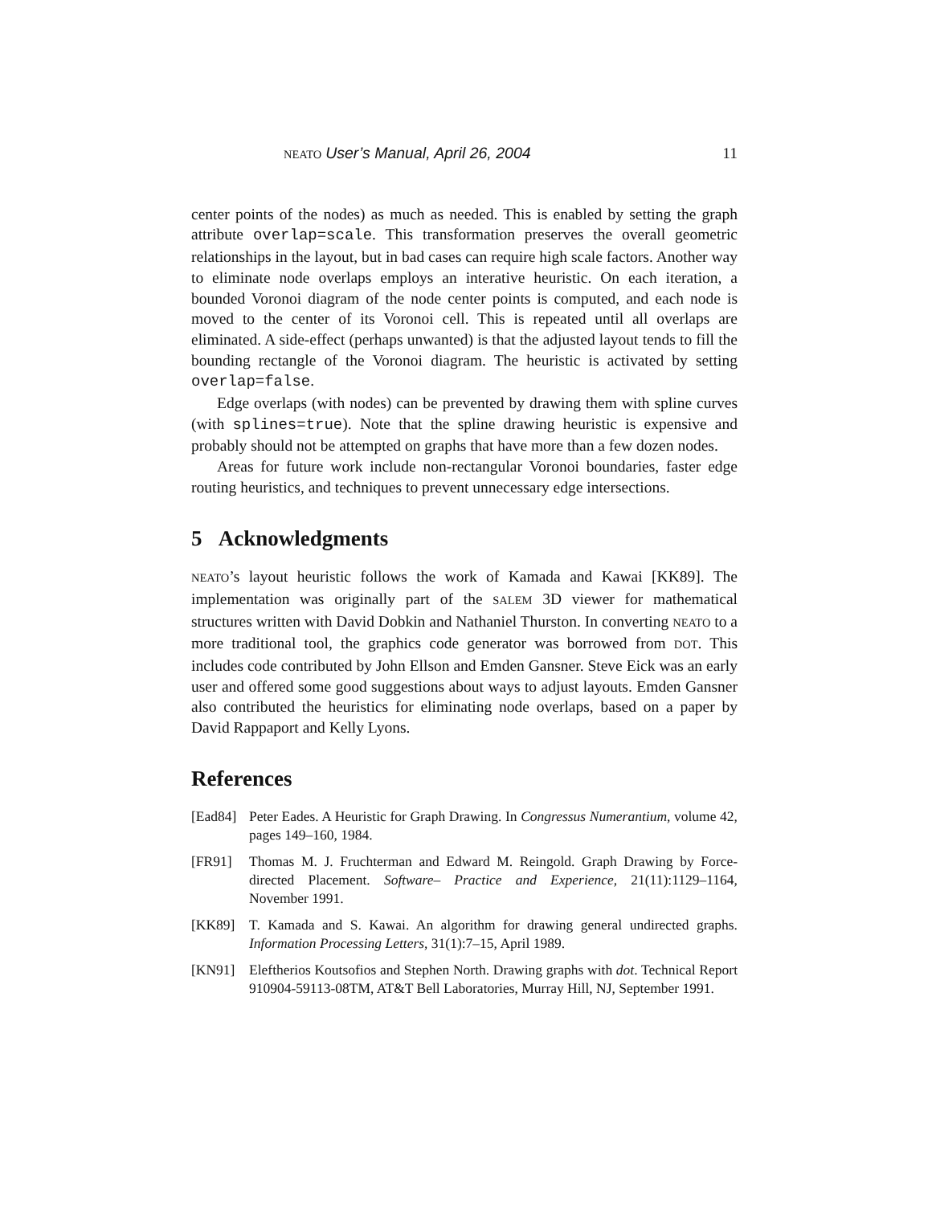NEATO User’s Manual, April 26, 2004 11
center points of the nodes) as much as needed. This is enabled by setting the graph attribute overlap=scale. This transformation preserves the overall geometric relationships in the layout, but in bad cases can require high scale factors. Another way to eliminate node overlaps employs an interative heuristic. On each iteration, a bounded Voronoi diagram of the node center points is computed, and each node is moved to the center of its Voronoi cell. This is repeated until all overlaps are eliminated. A side-effect (perhaps unwanted) is that the adjusted layout tends to fill the bounding rectangle of the Voronoi diagram. The heuristic is activated by setting overlap=false.
Edge overlaps (with nodes) can be prevented by drawing them with spline curves (with splines=true). Note that the spline drawing heuristic is expensive and probably should not be attempted on graphs that have more than a few dozen nodes.
Areas for future work include non-rectangular Voronoi boundaries, faster edge routing heuristics, and techniques to prevent unnecessary edge intersections.
5 Acknowledgments
NEATO’s layout heuristic follows the work of Kamada and Kawai [KK89]. The implementation was originally part of the SALEM 3D viewer for mathematical structures written with David Dobkin and Nathaniel Thurston. In converting NEATO to a more traditional tool, the graphics code generator was borrowed from DOT. This includes code contributed by John Ellson and Emden Gansner. Steve Eick was an early user and offered some good suggestions about ways to adjust layouts. Emden Gansner also contributed the heuristics for eliminating node overlaps, based on a paper by David Rappaport and Kelly Lyons.
References
[Ead84] Peter Eades. A Heuristic for Graph Drawing. In Congressus Numerantium, volume 42, pages 149–160, 1984.
[FR91] Thomas M. J. Fruchterman and Edward M. Reingold. Graph Drawing by Force-directed Placement. Software– Practice and Experience, 21(11):1129–1164, November 1991.
[KK89] T. Kamada and S. Kawai. An algorithm for drawing general undirected graphs. Information Processing Letters, 31(1):7–15, April 1989.
[KN91] Eleftherios Koutsofios and Stephen North. Drawing graphs with dot. Technical Report 910904-59113-08TM, AT&T Bell Laboratories, Murray Hill, NJ, September 1991.